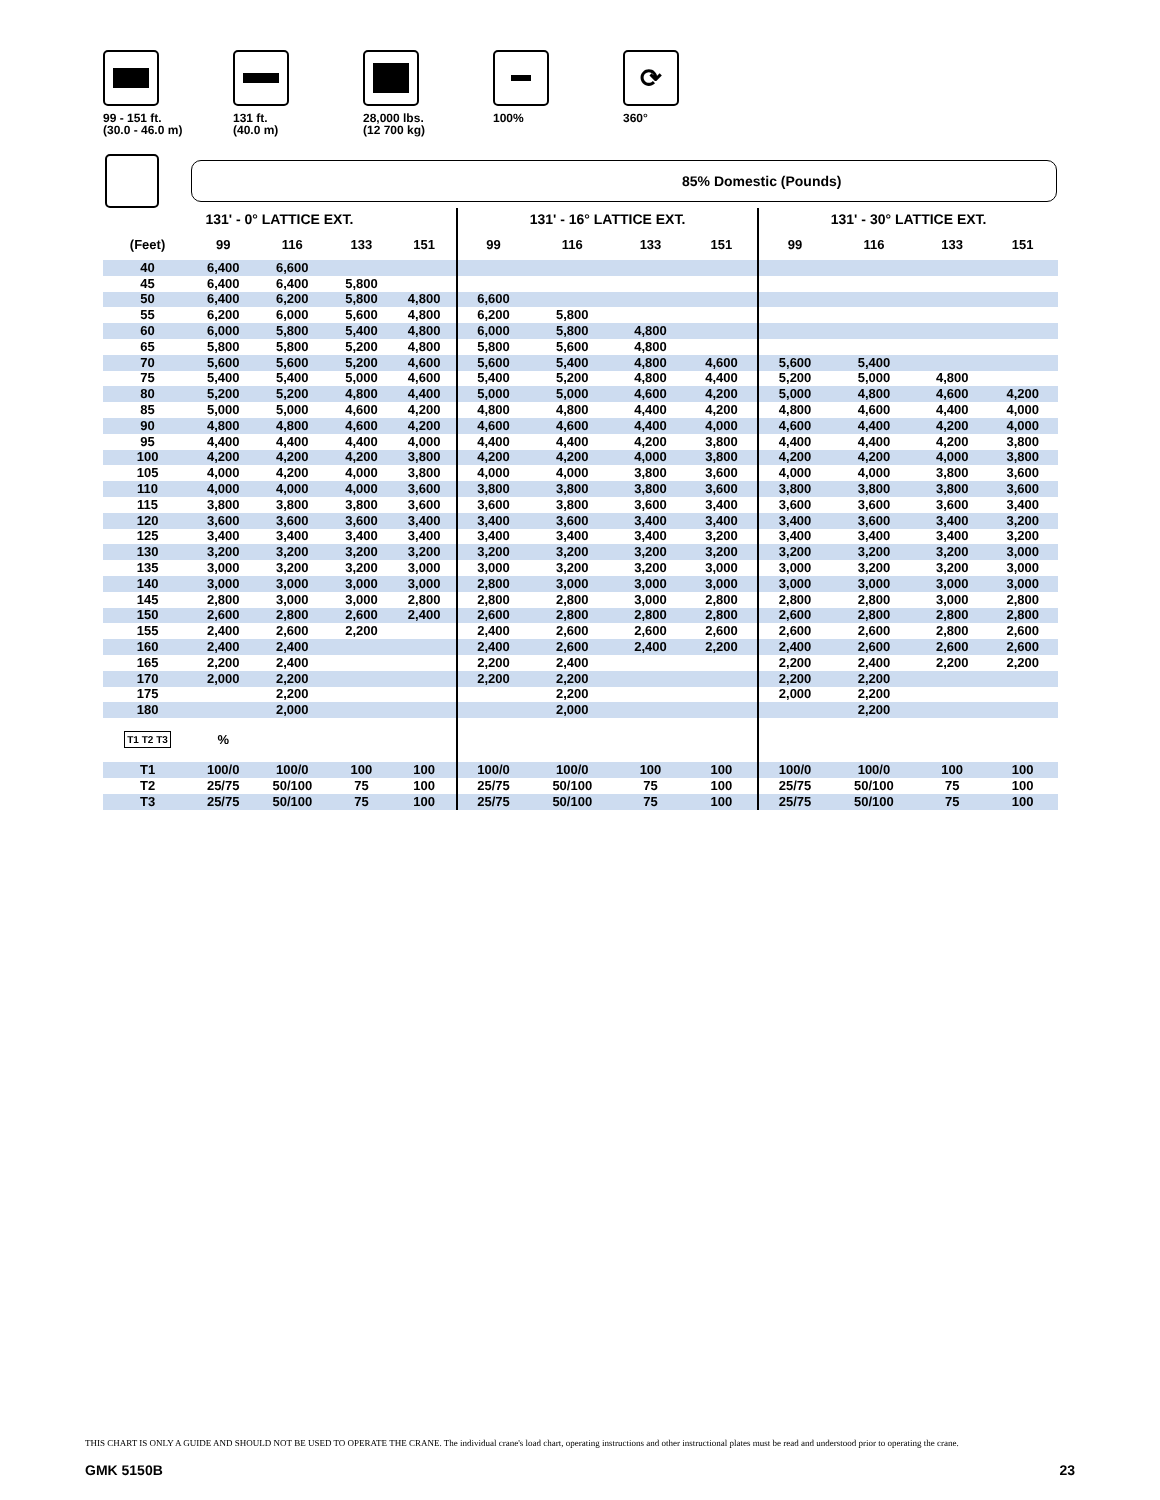99 - 151 ft.
(30.0 - 46.0 m)
131 ft.
(40.0 m)
28,000 lbs.
(12 700 kg)
100%
⟳
360°
85% Domestic (Pounds)
| 131' - 0° LATTICE EXT. | | | | | 131' - 16° LATTICE EXT. | | | | 131' - 30° LATTICE EXT. | | | |
| --- | --- | --- | --- | --- | --- | --- | --- | --- | --- | --- | --- | --- |
| (Feet) | 99 | 116 | 133 | 151 | 99 | 116 | 133 | 151 | 99 | 116 | 133 | 151 |
| 40 | 6,400 | 6,600 | | | | | | | | | | |
| 45 | 6,400 | 6,400 | 5,800 | | | | | | | | | |
| 50 | 6,400 | 6,200 | 5,800 | 4,800 | 6,600 | | | | | | | |
| 55 | 6,200 | 6,000 | 5,600 | 4,800 | 6,200 | 5,800 | | | | | | |
| 60 | 6,000 | 5,800 | 5,400 | 4,800 | 6,000 | 5,800 | 4,800 | | | | | |
| 65 | 5,800 | 5,800 | 5,200 | 4,800 | 5,800 | 5,600 | 4,800 | | | | | |
| 70 | 5,600 | 5,600 | 5,200 | 4,600 | 5,600 | 5,400 | 4,800 | 4,600 | 5,600 | 5,400 | | |
| 75 | 5,400 | 5,400 | 5,000 | 4,600 | 5,400 | 5,200 | 4,800 | 4,400 | 5,200 | 5,000 | 4,800 | |
| 80 | 5,200 | 5,200 | 4,800 | 4,400 | 5,000 | 5,000 | 4,600 | 4,200 | 5,000 | 4,800 | 4,600 | 4,200 |
| 85 | 5,000 | 5,000 | 4,600 | 4,200 | 4,800 | 4,800 | 4,400 | 4,200 | 4,800 | 4,600 | 4,400 | 4,000 |
| 90 | 4,800 | 4,800 | 4,600 | 4,200 | 4,600 | 4,600 | 4,400 | 4,000 | 4,600 | 4,400 | 4,200 | 4,000 |
| 95 | 4,400 | 4,400 | 4,400 | 4,000 | 4,400 | 4,400 | 4,200 | 3,800 | 4,400 | 4,400 | 4,200 | 3,800 |
| 100 | 4,200 | 4,200 | 4,200 | 3,800 | 4,200 | 4,200 | 4,000 | 3,800 | 4,200 | 4,200 | 4,000 | 3,800 |
| 105 | 4,000 | 4,200 | 4,000 | 3,800 | 4,000 | 4,000 | 3,800 | 3,600 | 4,000 | 4,000 | 3,800 | 3,600 |
| 110 | 4,000 | 4,000 | 4,000 | 3,600 | 3,800 | 3,800 | 3,800 | 3,600 | 3,800 | 3,800 | 3,800 | 3,600 |
| 115 | 3,800 | 3,800 | 3,800 | 3,600 | 3,600 | 3,800 | 3,600 | 3,400 | 3,600 | 3,600 | 3,600 | 3,400 |
| 120 | 3,600 | 3,600 | 3,600 | 3,400 | 3,400 | 3,600 | 3,400 | 3,400 | 3,400 | 3,600 | 3,400 | 3,200 |
| 125 | 3,400 | 3,400 | 3,400 | 3,400 | 3,400 | 3,400 | 3,400 | 3,200 | 3,400 | 3,400 | 3,400 | 3,200 |
| 130 | 3,200 | 3,200 | 3,200 | 3,200 | 3,200 | 3,200 | 3,200 | 3,200 | 3,200 | 3,200 | 3,200 | 3,000 |
| 135 | 3,000 | 3,200 | 3,200 | 3,000 | 3,000 | 3,200 | 3,200 | 3,000 | 3,000 | 3,200 | 3,200 | 3,000 |
| 140 | 3,000 | 3,000 | 3,000 | 3,000 | 2,800 | 3,000 | 3,000 | 3,000 | 3,000 | 3,000 | 3,000 | 3,000 |
| 145 | 2,800 | 3,000 | 3,000 | 2,800 | 2,800 | 2,800 | 3,000 | 2,800 | 2,800 | 2,800 | 3,000 | 2,800 |
| 150 | 2,600 | 2,800 | 2,600 | 2,400 | 2,600 | 2,800 | 2,800 | 2,800 | 2,600 | 2,800 | 2,800 | 2,800 |
| 155 | 2,400 | 2,600 | 2,200 | | 2,400 | 2,600 | 2,600 | 2,600 | 2,600 | 2,600 | 2,800 | 2,600 |
| 160 | 2,400 | 2,400 | | | 2,400 | 2,600 | 2,400 | 2,200 | 2,400 | 2,600 | 2,600 | 2,600 |
| 165 | 2,200 | 2,400 | | | 2,200 | 2,400 | | | 2,200 | 2,400 | 2,200 | 2,200 |
| 170 | 2,000 | 2,200 | | | 2,200 | 2,200 | | | 2,200 | 2,200 | | |
| 175 | | 2,200 | | | | 2,200 | | | 2,000 | 2,200 | | |
| 180 | | 2,000 | | | | 2,000 | | | | 2,200 | | |
| T1 T2 T3 | % | | | | | | | | | | | |
| T1 | 100/0 | 100/0 | 100 | 100 | 100/0 | 100/0 | 100 | 100 | 100/0 | 100/0 | 100 | 100 |
| T2 | 25/75 | 50/100 | 75 | 100 | 25/75 | 50/100 | 75 | 100 | 25/75 | 50/100 | 75 | 100 |
| T3 | 25/75 | 50/100 | 75 | 100 | 25/75 | 50/100 | 75 | 100 | 25/75 | 50/100 | 75 | 100 |
THIS CHART IS ONLY A GUIDE AND SHOULD NOT BE USED TO OPERATE THE CRANE. The individual crane's load chart, operating instructions and other instructional plates must be read and understood prior to operating the crane.
GMK 5150B 23